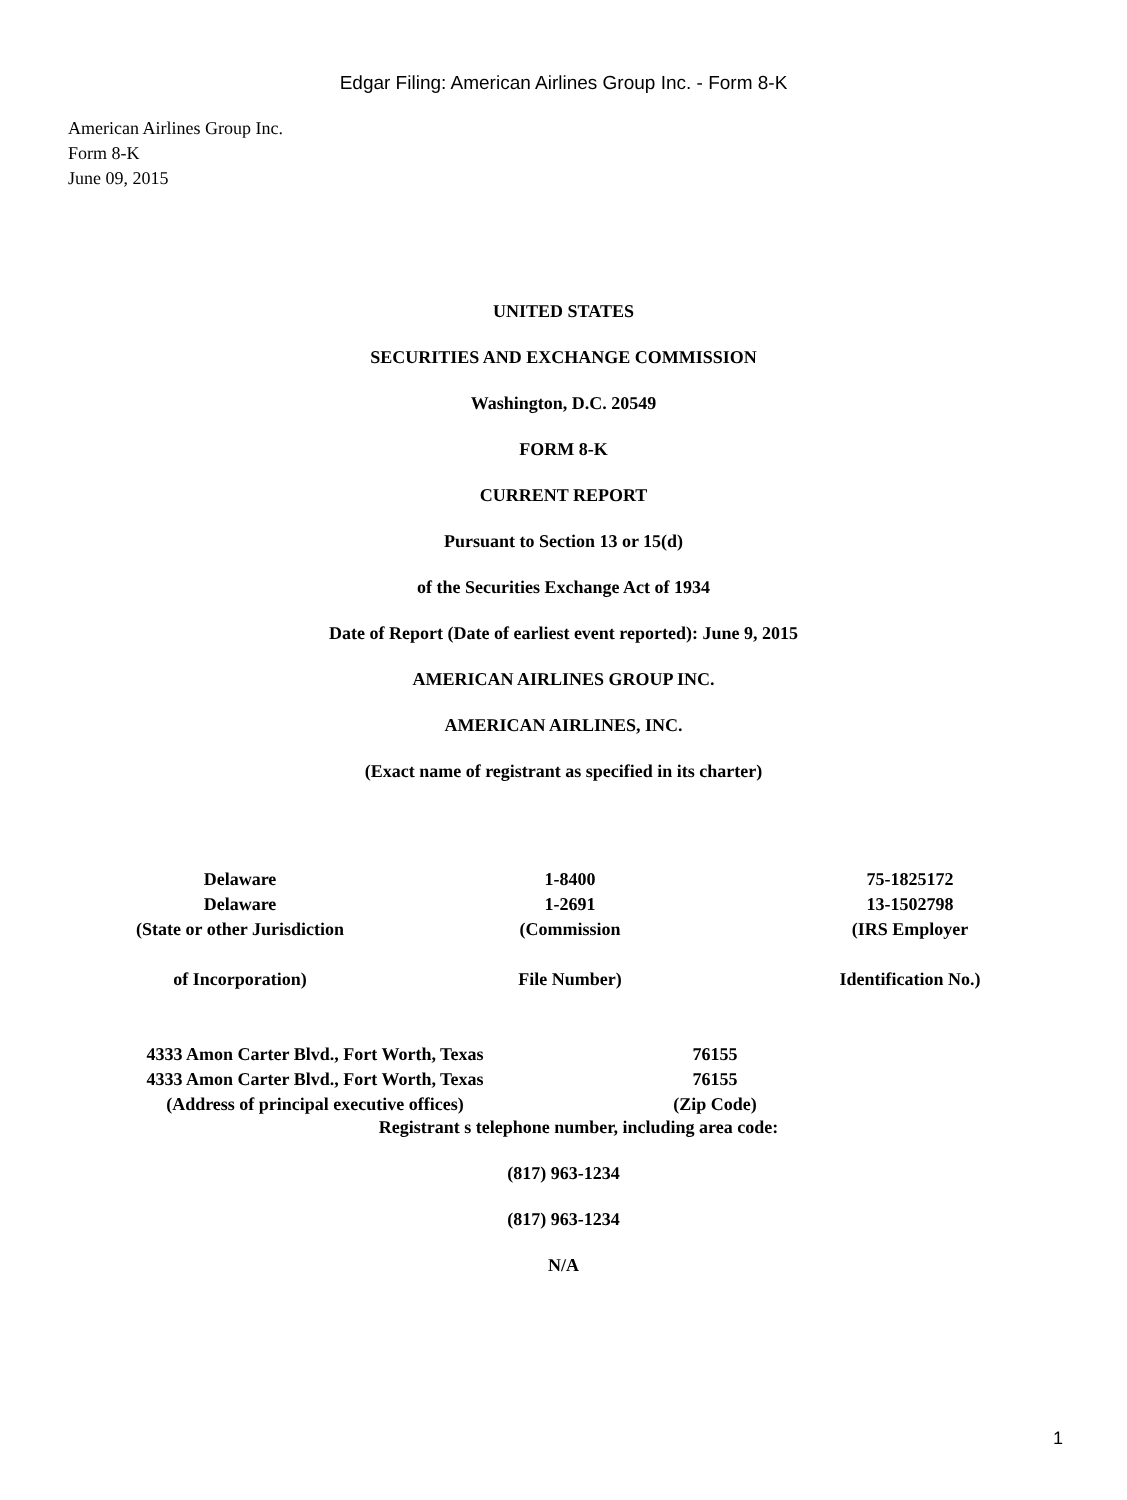Edgar Filing: American Airlines Group Inc. - Form 8-K
American Airlines Group Inc.
Form 8-K
June 09, 2015
UNITED STATES
SECURITIES AND EXCHANGE COMMISSION
Washington, D.C. 20549
FORM 8-K
CURRENT REPORT
Pursuant to Section 13 or 15(d)
of the Securities Exchange Act of 1934
Date of Report (Date of earliest event reported): June 9, 2015
AMERICAN AIRLINES GROUP INC.
AMERICAN AIRLINES, INC.
(Exact name of registrant as specified in its charter)
| Delaware | 1-8400 | 75-1825172 |
| Delaware | 1-2691 | 13-1502798 |
| (State or other Jurisdiction | (Commission | (IRS Employer |
| of Incorporation) | File Number) | Identification No.) |
| 4333 Amon Carter Blvd., Fort Worth, Texas | 76155 |
| 4333 Amon Carter Blvd., Fort Worth, Texas | 76155 |
| (Address of principal executive offices) | (Zip Code) |
Registrant s telephone number, including area code:
(817) 963-1234
(817) 963-1234
N/A
1